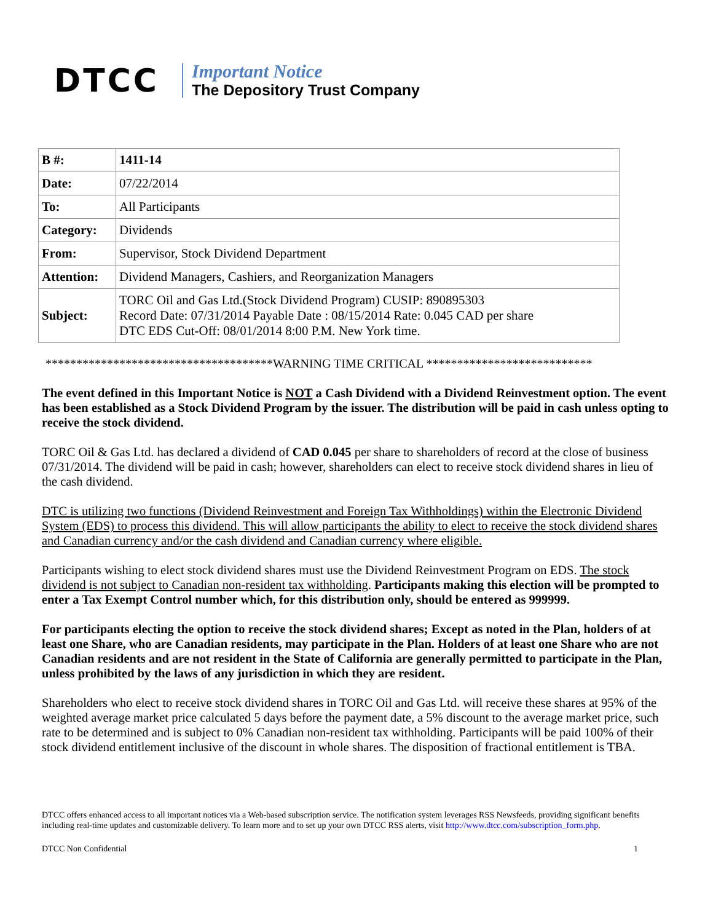DTCC
Important Notice
The Depository Trust Company
| B #: | 1411-14 |
| Date: | 07/22/2014 |
| To: | All Participants |
| Category: | Dividends |
| From: | Supervisor, Stock Dividend Department |
| Attention: | Dividend Managers, Cashiers, and Reorganization Managers |
| Subject: | TORC Oil and Gas Ltd.(Stock Dividend Program) CUSIP: 890895303 Record Date: 07/31/2014 Payable Date : 08/15/2014 Rate: 0.045 CAD per share DTC EDS Cut-Off: 08/01/2014 8:00 P.M. New York time. |
*************************************WARNING TIME CRITICAL ***************************
The event defined in this Important Notice is NOT a Cash Dividend with a Dividend Reinvestment option. The event has been established as a Stock Dividend Program by the issuer. The distribution will be paid in cash unless opting to receive the stock dividend.
TORC Oil & Gas Ltd. has declared a dividend of CAD 0.045 per share to shareholders of record at the close of business 07/31/2014. The dividend will be paid in cash; however, shareholders can elect to receive stock dividend shares in lieu of the cash dividend.
DTC is utilizing two functions (Dividend Reinvestment and Foreign Tax Withholdings) within the Electronic Dividend System (EDS) to process this dividend. This will allow participants the ability to elect to receive the stock dividend shares and Canadian currency and/or the cash dividend and Canadian currency where eligible.
Participants wishing to elect stock dividend shares must use the Dividend Reinvestment Program on EDS. The stock dividend is not subject to Canadian non-resident tax withholding. Participants making this election will be prompted to enter a Tax Exempt Control number which, for this distribution only, should be entered as 999999.
For participants electing the option to receive the stock dividend shares; Except as noted in the Plan, holders of at least one Share, who are Canadian residents, may participate in the Plan. Holders of at least one Share who are not Canadian residents and are not resident in the State of California are generally permitted to participate in the Plan, unless prohibited by the laws of any jurisdiction in which they are resident.
Shareholders who elect to receive stock dividend shares in TORC Oil and Gas Ltd. will receive these shares at 95% of the weighted average market price calculated 5 days before the payment date, a 5% discount to the average market price, such rate to be determined and is subject to 0% Canadian non-resident tax withholding. Participants will be paid 100% of their stock dividend entitlement inclusive of the discount in whole shares. The disposition of fractional entitlement is TBA.
DTCC offers enhanced access to all important notices via a Web-based subscription service. The notification system leverages RSS Newsfeeds, providing significant benefits including real-time updates and customizable delivery. To learn more and to set up your own DTCC RSS alerts, visit http://www.dtcc.com/subscription_form.php.
DTCC Non Confidential 1